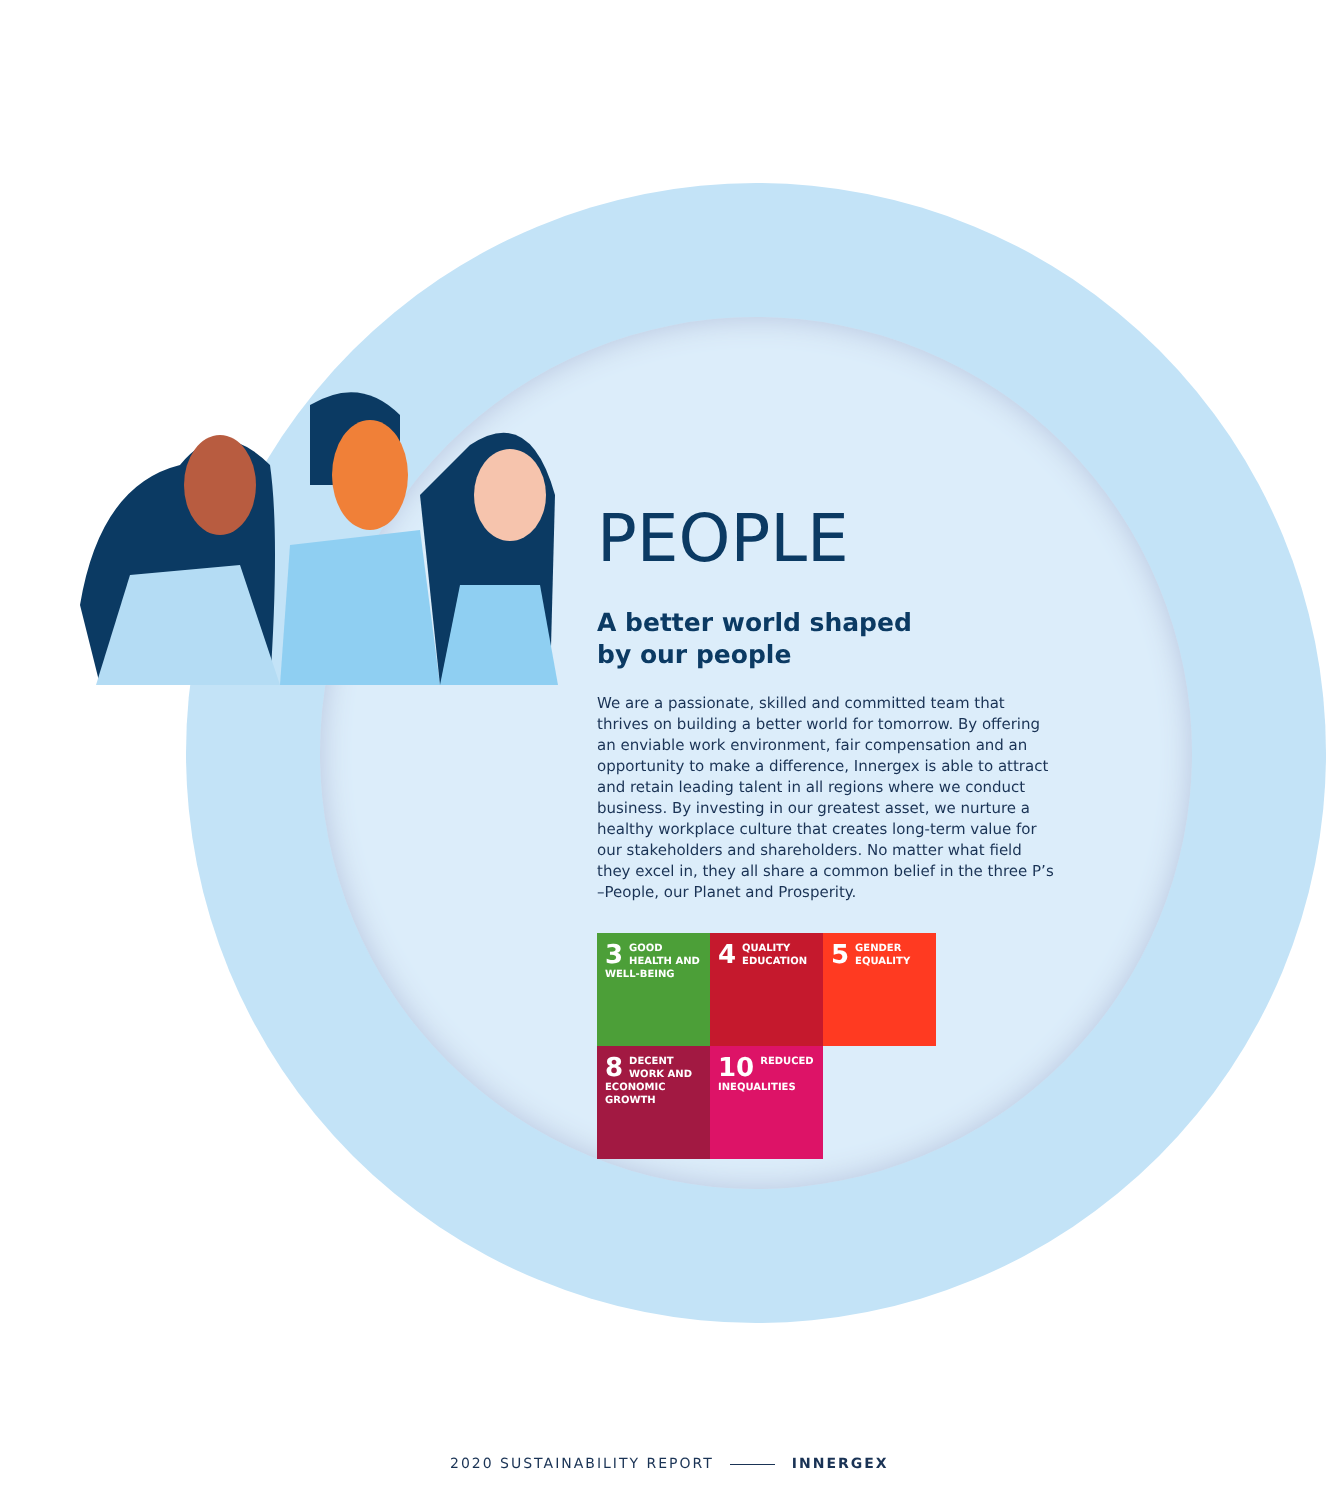PEOPLE
A better world shaped
by our people
We are a passionate, skilled and committed team that thrives on building a better world for tomorrow. By offering an enviable work environment, fair compensation and an opportunity to make a difference, Innergex is able to attract and retain leading talent in all regions where we conduct business. By investing in our greatest asset, we nurture a healthy workplace culture that creates long-term value for our stakeholders and shareholders. No matter what field they excel in, they all share a common belief in the three P’s –People, our Planet and Prosperity.
3 GOOD HEALTH AND WELL-BEING
4 QUALITY EDUCATION
5 GENDER EQUALITY
8 DECENT WORK AND ECONOMIC GROWTH
10 REDUCED INEQUALITIES
2020 SUSTAINABILITY REPORT INNERGEX